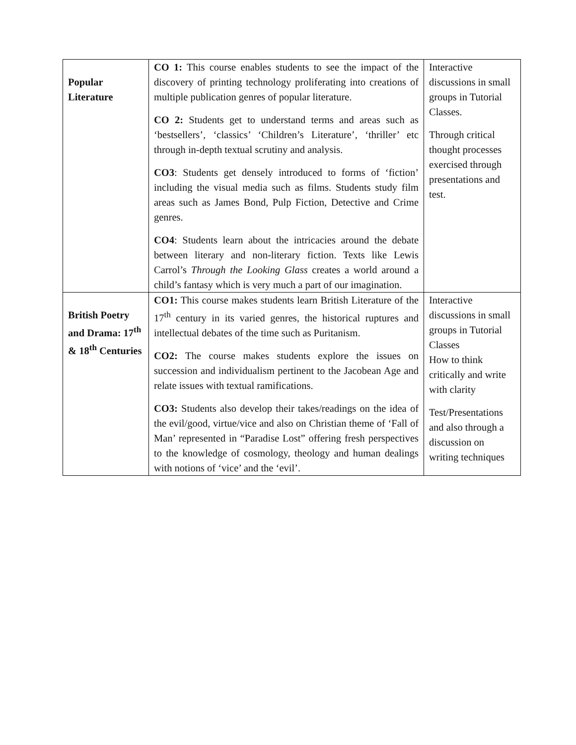| Popular Literature | CO 1: This course enables students to see the impact of the discovery of printing technology proliferating into creations of multiple publication genres of popular literature. CO 2: Students get to understand terms and areas such as ‘bestsellers’, ‘classics’ ‘Children’s Literature’, ‘thriller’ etc through in-depth textual scrutiny and analysis. CO3 : Students get densely introduced to forms of ‘fiction’ including the visual media such as films. Students study film areas such as James Bond, Pulp Fiction, Detective and Crime genres. CO4 : Students learn about the intricacies around the debate between literary and non-literary fiction. Texts like Lewis Carrol’s Through the Looking Glass creates a world around a child’s fantasy which is very much a part of our imagination. | Interactive discussions in small groups in Tutorial Classes. Through critical thought processes exercised through presentations and test. |
| British Poetry and Drama: 17<sup>th</sup> & 18<sup>th</sup> Centuries | CO1: This course makes students learn British Literature of the 17<sup>th</sup> century in its varied genres, the historical ruptures and intellectual debates of the time such as Puritanism. CO2: The course makes students explore the issues on succession and individualism pertinent to the Jacobean Age and relate issues with textual ramifications. CO3: Students also develop their takes/readings on the idea of the evil/good, virtue/vice and also on Christian theme of ‘Fall of Man’ represented in “Paradise Lost” offering fresh perspectives to the knowledge of cosmology, theology and human dealings with notions of ‘vice’ and the ‘evil’. | Interactive discussions in small groups in Tutorial Classes How to think critically and write with clarity Test/Presentations and also through a discussion on writing techniques |